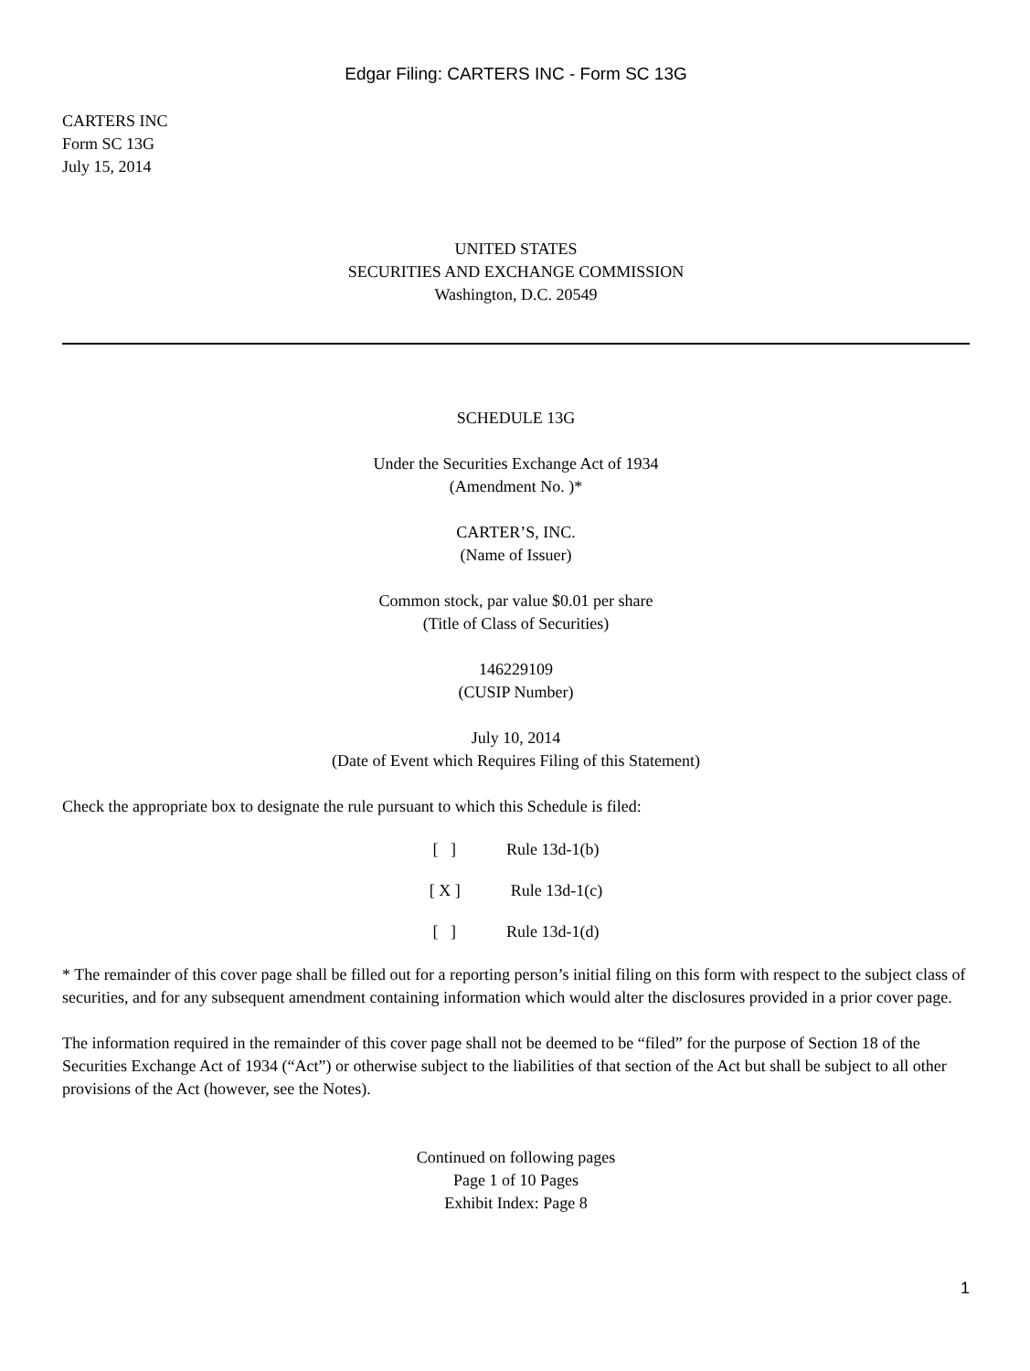Edgar Filing: CARTERS INC - Form SC 13G
CARTERS INC
Form SC 13G
July 15, 2014
UNITED STATES
SECURITIES AND EXCHANGE COMMISSION
Washington, D.C. 20549
SCHEDULE 13G
Under the Securities Exchange Act of 1934
(Amendment No. )*
CARTER’S, INC.
(Name of Issuer)
Common stock, par value $0.01 per share
(Title of Class of Securities)
146229109
(CUSIP Number)
July 10, 2014
(Date of Event which Requires Filing of this Statement)
Check the appropriate box to designate the rule pursuant to which this Schedule is filed:
[ ] Rule 13d-1(b)
[ X ] Rule 13d-1(c)
[ ] Rule 13d-1(d)
* The remainder of this cover page shall be filled out for a reporting person’s initial filing on this form with respect to the subject class of securities, and for any subsequent amendment containing information which would alter the disclosures provided in a prior cover page.
The information required in the remainder of this cover page shall not be deemed to be “filed” for the purpose of Section 18 of the Securities Exchange Act of 1934 (“Act”) or otherwise subject to the liabilities of that section of the Act but shall be subject to all other provisions of the Act (however, see the Notes).
Continued on following pages
Page 1 of 10 Pages
Exhibit Index: Page 8
1